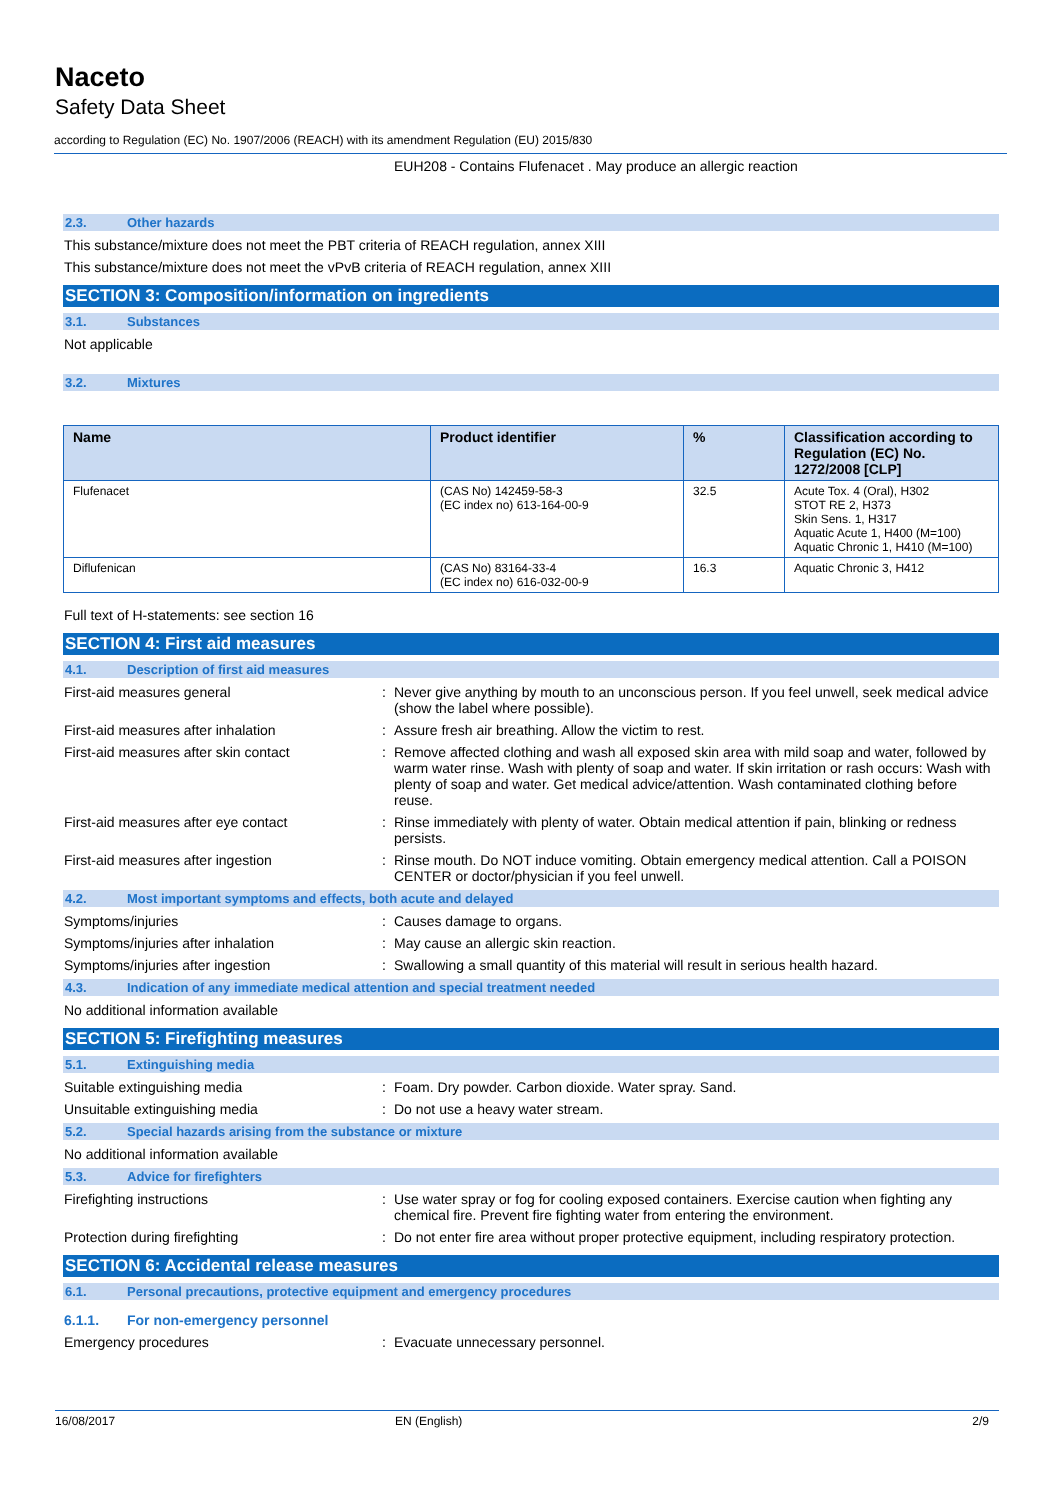Naceto
Safety Data Sheet
according to Regulation (EC) No. 1907/2006 (REACH) with its amendment Regulation (EU) 2015/830
EUH208 - Contains Flufenacet . May produce an allergic reaction
2.3. Other hazards
This substance/mixture does not meet the PBT criteria of REACH regulation, annex XIII
This substance/mixture does not meet the vPvB criteria of REACH regulation, annex XIII
SECTION 3: Composition/information on ingredients
3.1. Substances
Not applicable
3.2. Mixtures
| Name | Product identifier | % | Classification according to Regulation (EC) No. 1272/2008 [CLP] |
| --- | --- | --- | --- |
| Flufenacet | (CAS No) 142459-58-3 (EC index no) 613-164-00-9 | 32.5 | Acute Tox. 4 (Oral), H302 STOT RE 2, H373 Skin Sens. 1, H317 Aquatic Acute 1, H400 (M=100) Aquatic Chronic 1, H410 (M=100) |
| Diflufenican | (CAS No) 83164-33-4 (EC index no) 616-032-00-9 | 16.3 | Aquatic Chronic 3, H412 |
Full text of H-statements: see section 16
SECTION 4: First aid measures
4.1. Description of first aid measures
First-aid measures general : Never give anything by mouth to an unconscious person. If you feel unwell, seek medical advice (show the label where possible).
First-aid measures after inhalation : Assure fresh air breathing. Allow the victim to rest.
First-aid measures after skin contact
: Remove affected clothing and wash all exposed skin area with mild soap and water, followed by warm water rinse. Wash with plenty of soap and water. If skin irritation or rash occurs: Wash with plenty of soap and water. Get medical advice/attention. Wash contaminated clothing before reuse.
First-aid measures after eye contact : Rinse immediately with plenty of water. Obtain medical attention if pain, blinking or redness persists.
First-aid measures after ingestion : Rinse mouth. Do NOT induce vomiting. Obtain emergency medical attention. Call a POISON CENTER or doctor/physician if you feel unwell.
4.2. Most important symptoms and effects, both acute and delayed
Symptoms/injuries : Causes damage to organs.
Symptoms/injuries after inhalation : May cause an allergic skin reaction.
Symptoms/injuries after ingestion : Swallowing a small quantity of this material will result in serious health hazard.
4.3. Indication of any immediate medical attention and special treatment needed
No additional information available
SECTION 5: Firefighting measures
5.1. Extinguishing media
Suitable extinguishing media : Foam. Dry powder. Carbon dioxide. Water spray. Sand.
Unsuitable extinguishing media : Do not use a heavy water stream.
5.2. Special hazards arising from the substance or mixture
No additional information available
5.3. Advice for firefighters
Firefighting instructions : Use water spray or fog for cooling exposed containers. Exercise caution when fighting any chemical fire. Prevent fire fighting water from entering the environment.
Protection during firefighting : Do not enter fire area without proper protective equipment, including respiratory protection.
SECTION 6: Accidental release measures
6.1. Personal precautions, protective equipment and emergency procedures
6.1.1. For non-emergency personnel
Emergency procedures : Evacuate unnecessary personnel.
16/08/2017 EN (English) 2/9